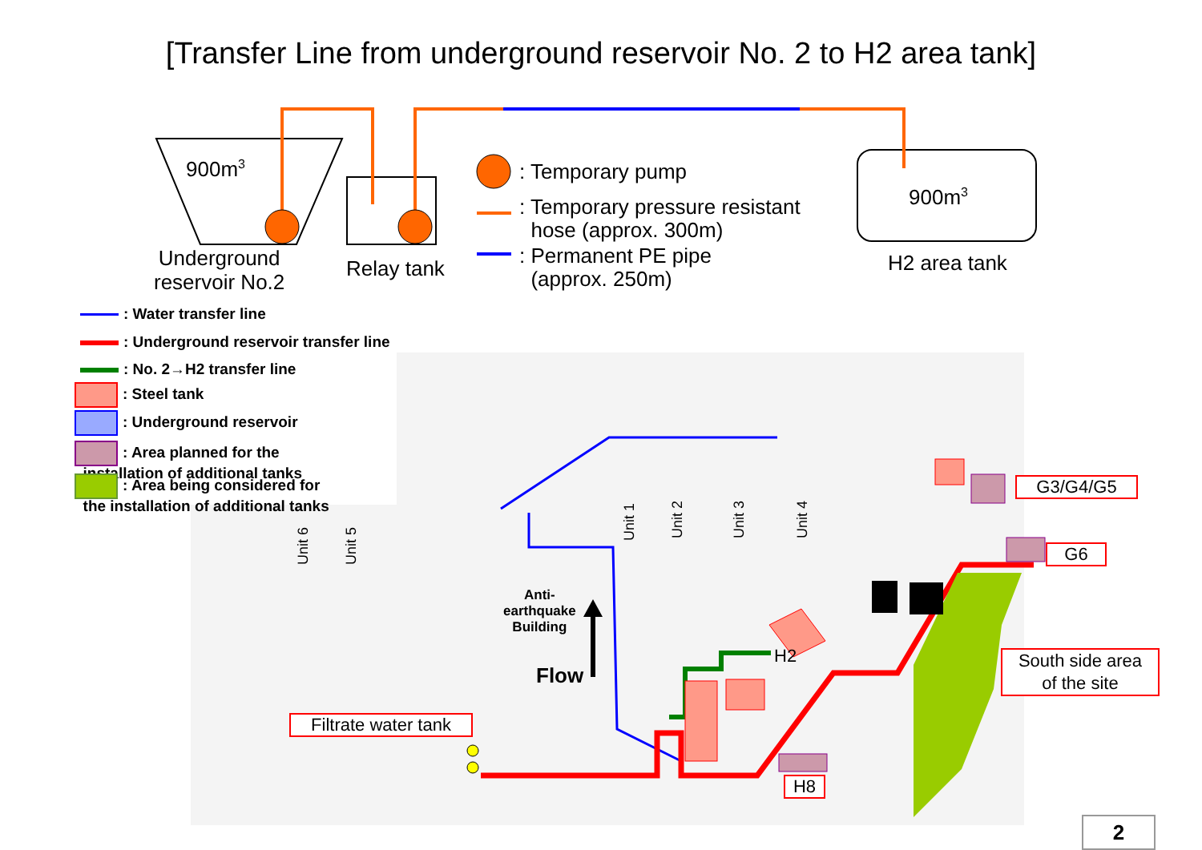[Transfer Line from underground reservoir No. 2 to H2 area tank]
900m<sup>3</sup>
Underground
reservoir No.2
Relay tank
900m<sup>3</sup>
H2 area tank
: Temporary pump
: Temporary pressure resistant
hose (approx. 300m)
: Permanent PE pipe
(approx. 250m)
: Water transfer line
: Underground reservoir transfer line
: No. 2→H2 transfer line
: Steel tank
: Underground reservoir
: Area planned for the
installation of additional tanks
: Area being considered for
the installation of additional tanks
Unit 1
Unit 2
Unit 3
Unit 4
Unit 6
Unit 5
Anti-
earthquake
Building
Flow
H2
G3/G4/G5
G6
South side area
of the site
Filtrate water tank
H8
2